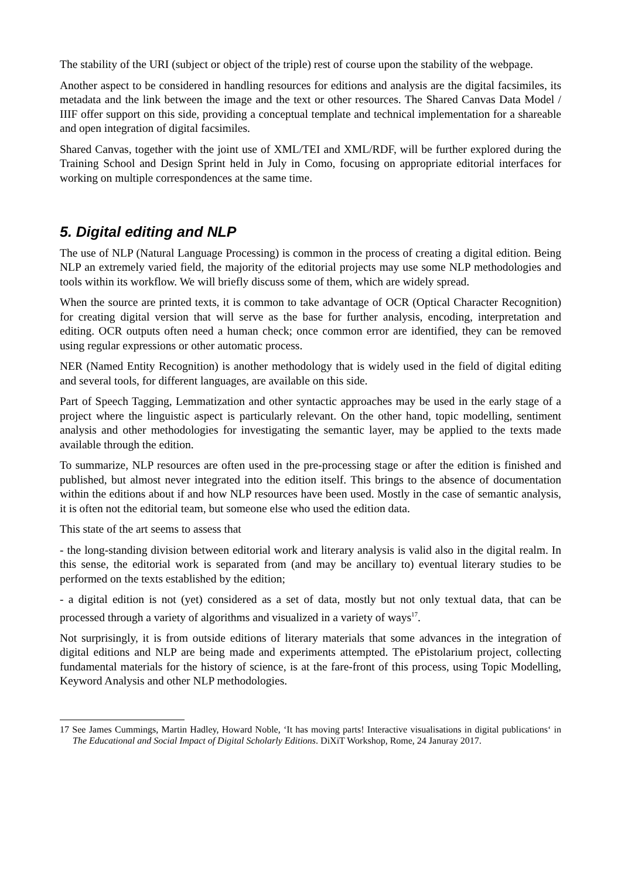The stability of the URI (subject or object of the triple) rest of course upon the stability of the webpage.
Another aspect to be considered in handling resources for editions and analysis are the digital facsimiles, its metadata and the link between the image and the text or other resources. The Shared Canvas Data Model / IIIF offer support on this side, providing a conceptual template and technical implementation for a shareable and open integration of digital facsimiles.
Shared Canvas, together with the joint use of XML/TEI and XML/RDF, will be further explored during the Training School and Design Sprint held in July in Como, focusing on appropriate editorial interfaces for working on multiple correspondences at the same time.
5. Digital editing and NLP
The use of NLP (Natural Language Processing) is common in the process of creating a digital edition. Being NLP an extremely varied field, the majority of the editorial projects may use some NLP methodologies and tools within its workflow. We will briefly discuss some of them, which are widely spread.
When the source are printed texts, it is common to take advantage of OCR (Optical Character Recognition) for creating digital version that will serve as the base for further analysis, encoding, interpretation and editing. OCR outputs often need a human check; once common error are identified, they can be removed using regular expressions or other automatic process.
NER (Named Entity Recognition) is another methodology that is widely used in the field of digital editing and several tools, for different languages, are available on this side.
Part of Speech Tagging, Lemmatization and other syntactic approaches may be used in the early stage of a project where the linguistic aspect is particularly relevant. On the other hand, topic modelling, sentiment analysis and other methodologies for investigating the semantic layer, may be applied to the texts made available through the edition.
To summarize, NLP resources are often used in the pre-processing stage or after the edition is finished and published, but almost never integrated into the edition itself. This brings to the absence of documentation within the editions about if and how NLP resources have been used. Mostly in the case of semantic analysis, it is often not the editorial team, but someone else who used the edition data.
This state of the art seems to assess that
- the long-standing division between editorial work and literary analysis is valid also in the digital realm. In this sense, the editorial work is separated from (and may be ancillary to) eventual literary studies to be performed on the texts established by the edition;
- a digital edition is not (yet) considered as a set of data, mostly but not only textual data, that can be processed through a variety of algorithms and visualized in a variety of ways<sup>17</sup>.
Not surprisingly, it is from outside editions of literary materials that some advances in the integration of digital editions and NLP are being made and experiments attempted. The ePistolarium project, collecting fundamental materials for the history of science, is at the fare-front of this process, using Topic Modelling, Keyword Analysis and other NLP methodologies.
17 See James Cummings, Martin Hadley, Howard Noble, ‘It has moving parts! Interactive visualisations in digital publications‘ in The Educational and Social Impact of Digital Scholarly Editions. DiXiT Workshop, Rome, 24 Januray 2017.